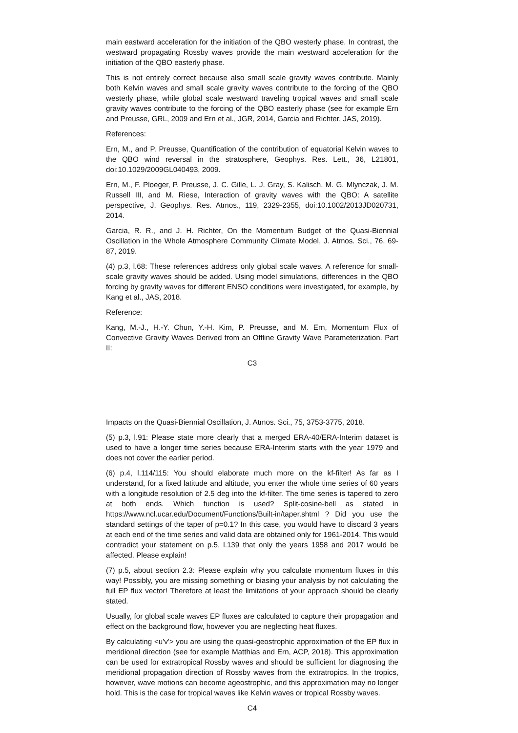main eastward acceleration for the initiation of the QBO westerly phase. In contrast, the westward propagating Rossby waves provide the main westward acceleration for the initiation of the QBO easterly phase.
This is not entirely correct because also small scale gravity waves contribute. Mainly both Kelvin waves and small scale gravity waves contribute to the forcing of the QBO westerly phase, while global scale westward traveling tropical waves and small scale gravity waves contribute to the forcing of the QBO easterly phase (see for example Ern and Preusse, GRL, 2009 and Ern et al., JGR, 2014, Garcia and Richter, JAS, 2019).
References:
Ern, M., and P. Preusse, Quantification of the contribution of equatorial Kelvin waves to the QBO wind reversal in the stratosphere, Geophys. Res. Lett., 36, L21801, doi:10.1029/2009GL040493, 2009.
Ern, M., F. Ploeger, P. Preusse, J. C. Gille, L. J. Gray, S. Kalisch, M. G. Mlynczak, J. M. Russell III, and M. Riese, Interaction of gravity waves with the QBO: A satellite perspective, J. Geophys. Res. Atmos., 119, 2329-2355, doi:10.1002/2013JD020731, 2014.
Garcia, R. R., and J. H. Richter, On the Momentum Budget of the Quasi-Biennial Oscillation in the Whole Atmosphere Community Climate Model, J. Atmos. Sci., 76, 69-87, 2019.
(4) p.3, l.68: These references address only global scale waves. A reference for small-scale gravity waves should be added. Using model simulations, differences in the QBO forcing by gravity waves for different ENSO conditions were investigated, for example, by Kang et al., JAS, 2018.
Reference:
Kang, M.-J., H.-Y. Chun, Y.-H. Kim, P. Preusse, and M. Ern, Momentum Flux of Convective Gravity Waves Derived from an Offline Gravity Wave Parameterization. Part II:
C3
Impacts on the Quasi-Biennial Oscillation, J. Atmos. Sci., 75, 3753-3775, 2018.
(5) p.3, l.91: Please state more clearly that a merged ERA-40/ERA-Interim dataset is used to have a longer time series because ERA-Interim starts with the year 1979 and does not cover the earlier period.
(6) p.4, l.114/115: You should elaborate much more on the kf-filter! As far as I understand, for a fixed latitude and altitude, you enter the whole time series of 60 years with a longitude resolution of 2.5 deg into the kf-filter. The time series is tapered to zero at both ends. Which function is used? Split-cosine-bell as stated in https://www.ncl.ucar.edu/Document/Functions/Built-in/taper.shtml ? Did you use the standard settings of the taper of p=0.1? In this case, you would have to discard 3 years at each end of the time series and valid data are obtained only for 1961-2014. This would contradict your statement on p.5, l.139 that only the years 1958 and 2017 would be affected. Please explain!
(7) p.5, about section 2.3: Please explain why you calculate momentum fluxes in this way! Possibly, you are missing something or biasing your analysis by not calculating the full EP flux vector! Therefore at least the limitations of your approach should be clearly stated.
Usually, for global scale waves EP fluxes are calculated to capture their propagation and effect on the background flow, however you are neglecting heat fluxes.
By calculating <u'v'> you are using the quasi-geostrophic approximation of the EP flux in meridional direction (see for example Matthias and Ern, ACP, 2018). This approximation can be used for extratropical Rossby waves and should be sufficient for diagnosing the meridional propagation direction of Rossby waves from the extratropics. In the tropics, however, wave motions can become ageostrophic, and this approximation may no longer hold. This is the case for tropical waves like Kelvin waves or tropical Rossby waves.
C4